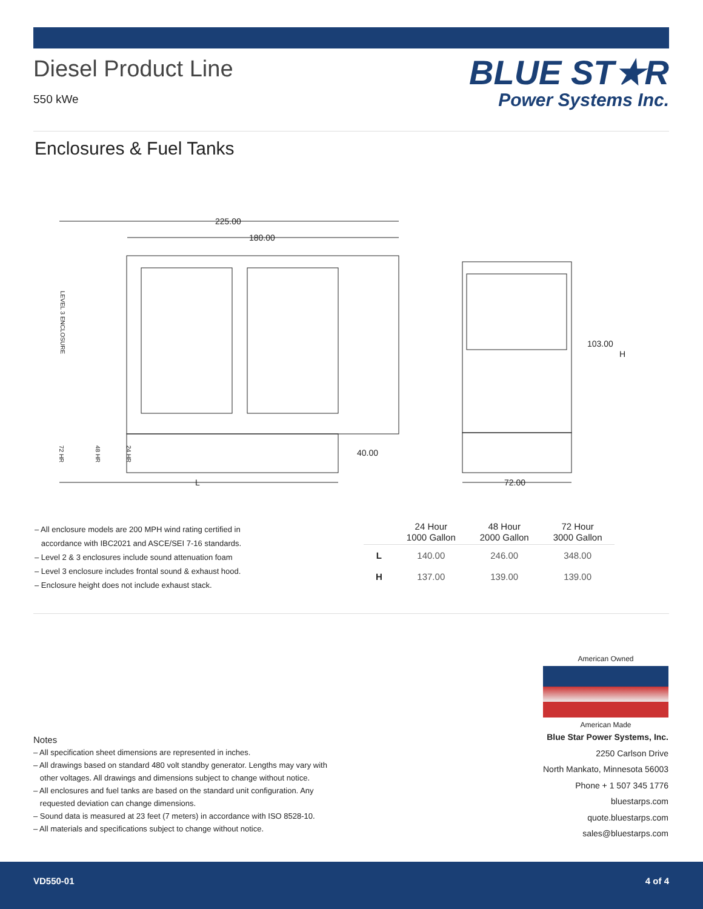Diesel Product Line
550 kWe
BLUE ST★R
Power Systems Inc.
Enclosures & Fuel Tanks
225.00
180.00
L
40.00
103.00
H
72.00
LEVEL 3 ENCLOSURE
72 HR
48 HR
24 HR
– All enclosure models are 200 MPH wind rating certified in
accordance with IBC2021 and ASCE/SEI 7-16 standards.
– Level 2 & 3 enclosures include sound attenuation foam
– Level 3 enclosure includes frontal sound & exhaust hood.
– Enclosure height does not include exhaust stack.
| | 24 Hour 1000 Gallon | 48 Hour 2000 Gallon | 72 Hour 3000 Gallon |
| --- | --- | --- | --- |
| L | 140.00 | 246.00 | 348.00 |
| H | 137.00 | 139.00 | 139.00 |
American Owned
American Made
Blue Star Power Systems, Inc.
2250 Carlson Drive
North Mankato, Minnesota 56003
Phone + 1 507 345 1776
bluestarps.com
quote.bluestarps.com
sales@bluestarps.com
Notes
– All specification sheet dimensions are represented in inches.
– All drawings based on standard 480 volt standby generator. Lengths may vary with
other voltages. All drawings and dimensions subject to change without notice.
– All enclosures and fuel tanks are based on the standard unit configuration. Any
requested deviation can change dimensions.
– Sound data is measured at 23 feet (7 meters) in accordance with ISO 8528-10.
– All materials and specifications subject to change without notice.
VD550-01 4 of 4